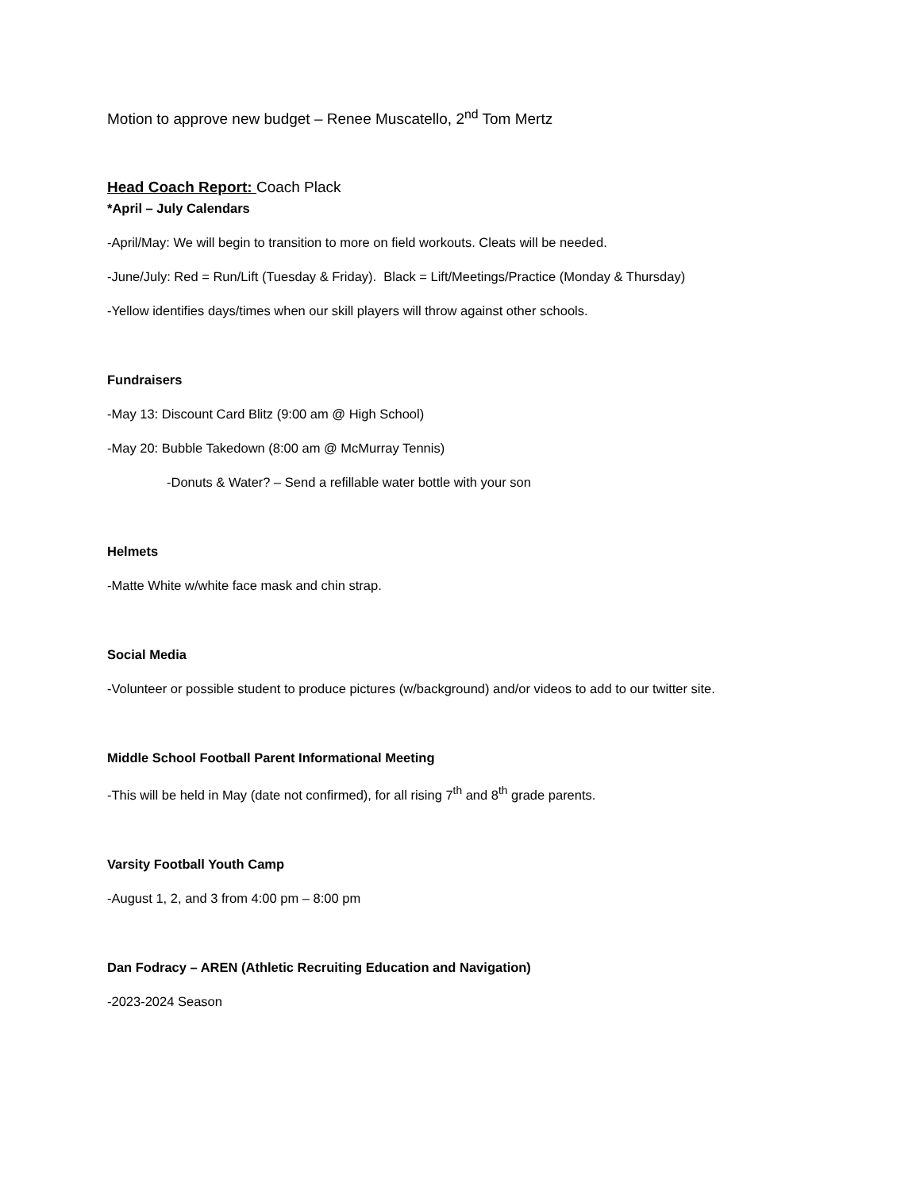Motion to approve new budget – Renee Muscatello, 2<sup>nd</sup> Tom Mertz
Head Coach Report: Coach Plack
*April – July Calendars
-April/May: We will begin to transition to more on field workouts. Cleats will be needed.
-June/July: Red = Run/Lift (Tuesday & Friday). Black = Lift/Meetings/Practice (Monday & Thursday)
-Yellow identifies days/times when our skill players will throw against other schools.
Fundraisers
-May 13: Discount Card Blitz (9:00 am @ High School)
-May 20: Bubble Takedown (8:00 am @ McMurray Tennis)
-Donuts & Water? – Send a refillable water bottle with your son
Helmets
-Matte White w/white face mask and chin strap.
Social Media
-Volunteer or possible student to produce pictures (w/background) and/or videos to add to our twitter site.
Middle School Football Parent Informational Meeting
-This will be held in May (date not confirmed), for all rising 7<sup>th</sup> and 8<sup>th</sup> grade parents.
Varsity Football Youth Camp
-August 1, 2, and 3 from 4:00 pm – 8:00 pm
Dan Fodracy – AREN (Athletic Recruiting Education and Navigation)
-2023-2024 Season